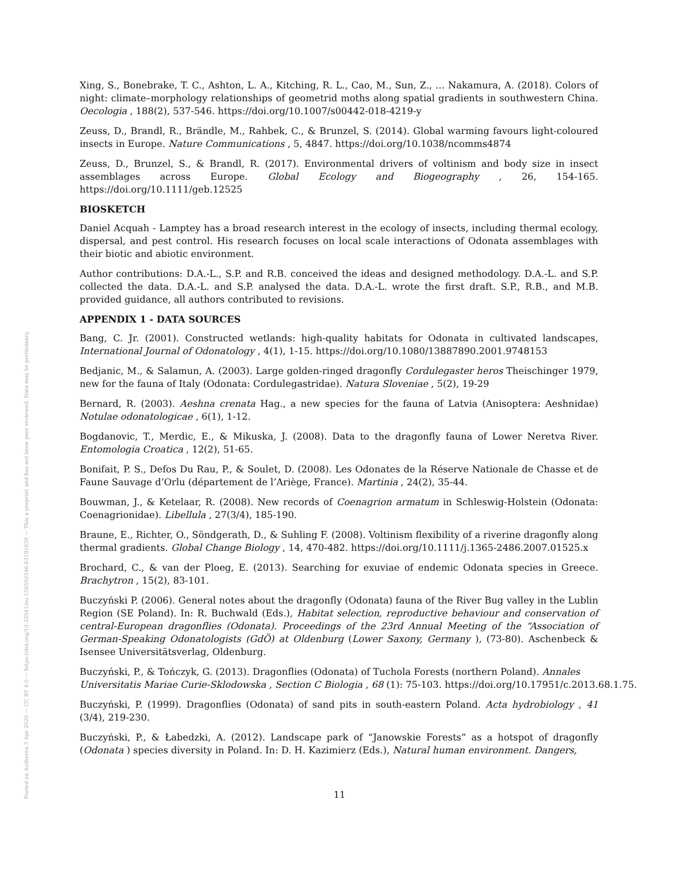Posted on Authorea 3 Apr 2020 — CC BY 4.0 — https://doi.org/10.22541/au.158592546.63181639 — This a preprint and has not been peer reviewed. Data may be preliminary.
Xing, S., Bonebrake, T. C., Ashton, L. A., Kitching, R. L., Cao, M., Sun, Z., … Nakamura, A. (2018). Colors of night: climate–morphology relationships of geometrid moths along spatial gradients in southwestern China. Oecologia , 188(2), 537-546. https://doi.org/10.1007/s00442-018-4219-y
Zeuss, D., Brandl, R., Brändle, M., Rahbek, C., & Brunzel, S. (2014). Global warming favours light-coloured insects in Europe. Nature Communications , 5, 4847. https://doi.org/10.1038/ncomms4874
Zeuss, D., Brunzel, S., & Brandl, R. (2017). Environmental drivers of voltinism and body size in insect assemblages across Europe. Global Ecology and Biogeography , 26, 154-165. https://doi.org/10.1111/geb.12525
BIOSKETCH
Daniel Acquah - Lamptey has a broad research interest in the ecology of insects, including thermal ecology, dispersal, and pest control. His research focuses on local scale interactions of Odonata assemblages with their biotic and abiotic environment.
Author contributions: D.A.-L., S.P. and R.B. conceived the ideas and designed methodology. D.A.-L. and S.P. collected the data. D.A.-L. and S.P. analysed the data. D.A.-L. wrote the first draft. S.P., R.B., and M.B. provided guidance, all authors contributed to revisions.
APPENDIX 1 - DATA SOURCES
Bang, C. Jr. (2001). Constructed wetlands: high-quality habitats for Odonata in cultivated landscapes, International Journal of Odonatology , 4(1), 1-15. https://doi.org/10.1080/13887890.2001.9748153
Bedjanic, M., & Salamun, A. (2003). Large golden-ringed dragonfly Cordulegaster heros Theischinger 1979, new for the fauna of Italy (Odonata: Cordulegastridae). Natura Sloveniae , 5(2), 19-29
Bernard, R. (2003). Aeshna crenata Hag., a new species for the fauna of Latvia (Anisoptera: Aeshnidae) Notulae odonatologicae , 6(1), 1-12.
Bogdanovic, T., Merdic, E., & Mikuska, J. (2008). Data to the dragonfly fauna of Lower Neretva River. Entomologia Croatica , 12(2), 51-65.
Bonifait, P. S., Defos Du Rau, P., & Soulet, D. (2008). Les Odonates de la Réserve Nationale de Chasse et de Faune Sauvage d’Orlu (département de l’Ariège, France). Martinia , 24(2), 35-44.
Bouwman, J., & Ketelaar, R. (2008). New records of Coenagrion armatum in Schleswig-Holstein (Odonata: Coenagrionidae). Libellula , 27(3/4), 185-190.
Braune, E., Richter, O., Söndgerath, D., & Suhling F. (2008). Voltinism flexibility of a riverine dragonfly along thermal gradients. Global Change Biology , 14, 470-482. https://doi.org/10.1111/j.1365-2486.2007.01525.x
Brochard, C., & van der Ploeg, E. (2013). Searching for exuviae of endemic Odonata species in Greece. Brachytron , 15(2), 83-101.
Buczyński P. (2006). General notes about the dragonfly (Odonata) fauna of the River Bug valley in the Lublin Region (SE Poland). In: R. Buchwald (Eds.), Habitat selection, reproductive behaviour and conservation of central-European dragonflies (Odonata). Proceedings of the 23rd Annual Meeting of the “Association of German-Speaking Odonatologists (GdÖ) at Oldenburg (Lower Saxony, Germany ), (73-80). Aschenbeck & Isensee Universitätsverlag, Oldenburg.
Buczyński, P., & Tończyk, G. (2013). Dragonflies (Odonata) of Tuchola Forests (northern Poland). Annales
Universitatis Mariae Curie-Sklodowska , Section C Biologia , 68 (1): 75-103. https://doi.org/10.17951/c.2013.68.1.75.
Buczyński, P. (1999). Dragonflies (Odonata) of sand pits in south-eastern Poland. Acta hydrobiology , 41 (3/4), 219-230.
Buczyński, P., & Łabedzki, A. (2012). Landscape park of “Janowskie Forests” as a hotspot of dragonfly (Odonata ) species diversity in Poland. In: D. H. Kazimierz (Eds.), Natural human environment. Dangers,
11